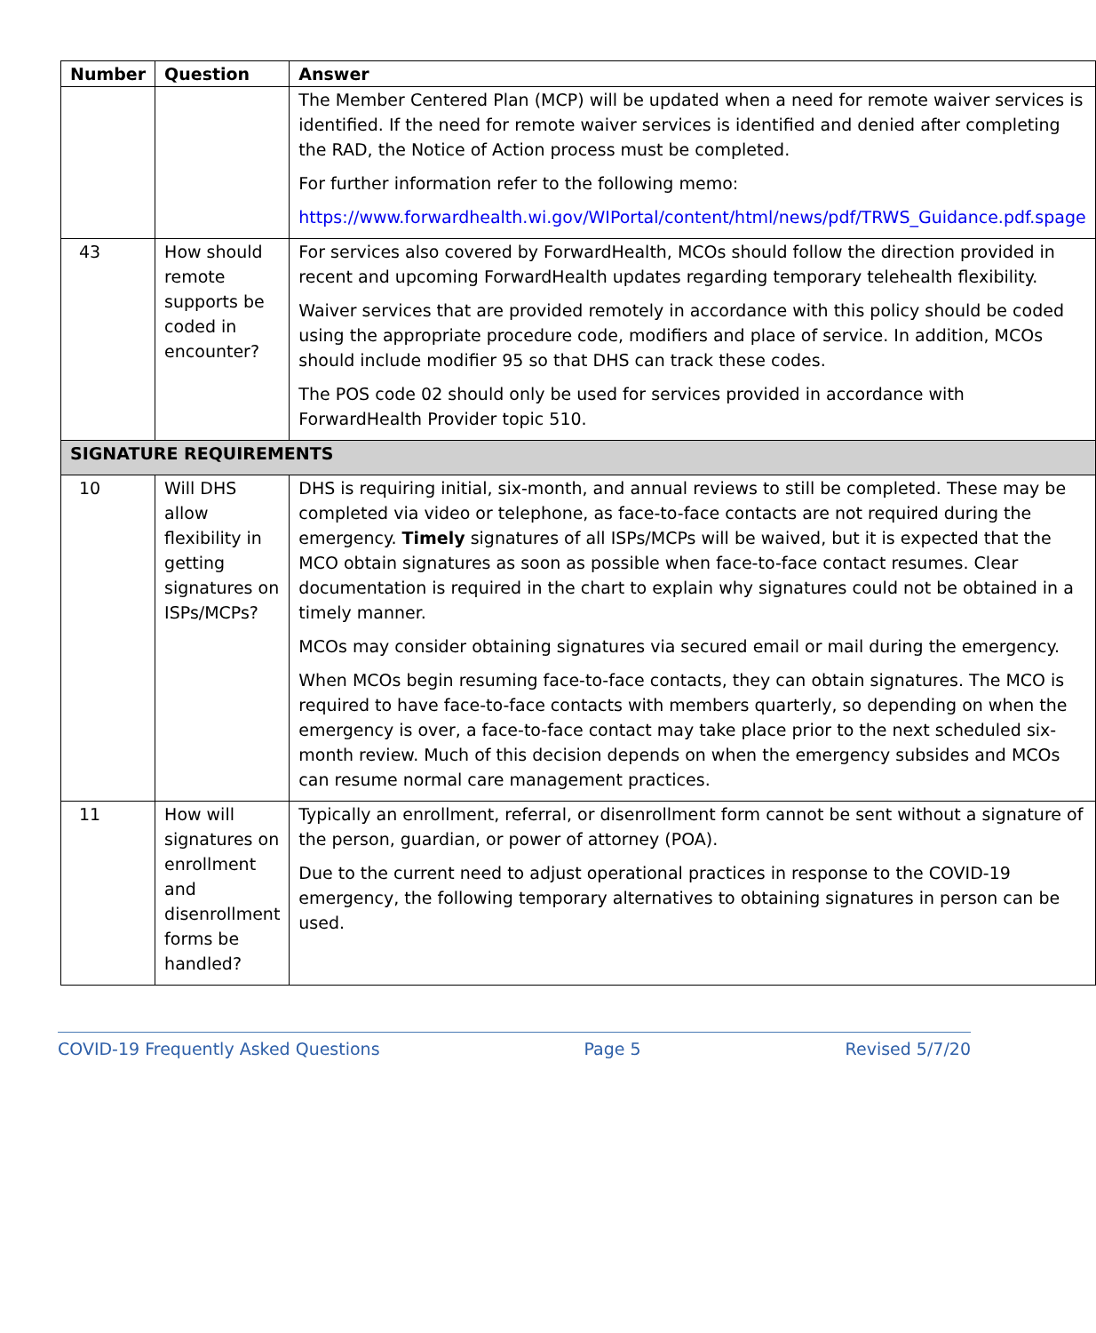| Number | Question | Answer |
| --- | --- | --- |
| | | The Member Centered Plan (MCP) will be updated when a need for remote waiver services is identified. If the need for remote waiver services is identified and denied after completing the RAD, the Notice of Action process must be completed. For further information refer to the following memo: https://www.forwardhealth.wi.gov/WIPortal/content/html/news/pdf/TRWS_Guidance.pdf.spage |
| 43 | How should remote supports be coded in encounter? | For services also covered by ForwardHealth, MCOs should follow the direction provided in recent and upcoming ForwardHealth updates regarding temporary telehealth flexibility. Waiver services that are provided remotely in accordance with this policy should be coded using the appropriate procedure code, modifiers and place of service. In addition, MCOs should include modifier 95 so that DHS can track these codes. The POS code 02 should only be used for services provided in accordance with ForwardHealth Provider topic 510. |
| SIGNATURE REQUIREMENTS | | |
| 10 | Will DHS allow flexibility in getting signatures on ISPs/MCPs? | DHS is requiring initial, six-month, and annual reviews to still be completed. These may be completed via video or telephone, as face-to-face contacts are not required during the emergency. Timely signatures of all ISPs/MCPs will be waived, but it is expected that the MCO obtain signatures as soon as possible when face-to-face contact resumes. Clear documentation is required in the chart to explain why signatures could not be obtained in a timely manner. MCOs may consider obtaining signatures via secured email or mail during the emergency. When MCOs begin resuming face-to-face contacts, they can obtain signatures. The MCO is required to have face-to-face contacts with members quarterly, so depending on when the emergency is over, a face-to-face contact may take place prior to the next scheduled six-month review. Much of this decision depends on when the emergency subsides and MCOs can resume normal care management practices. |
| 11 | How will signatures on enrollment and disenrollment forms be handled? | Typically an enrollment, referral, or disenrollment form cannot be sent without a signature of the person, guardian, or power of attorney (POA). Due to the current need to adjust operational practices in response to the COVID-19 emergency, the following temporary alternatives to obtaining signatures in person can be used. |
COVID-19 Frequently Asked Questions Page 5 Revised 5/7/20